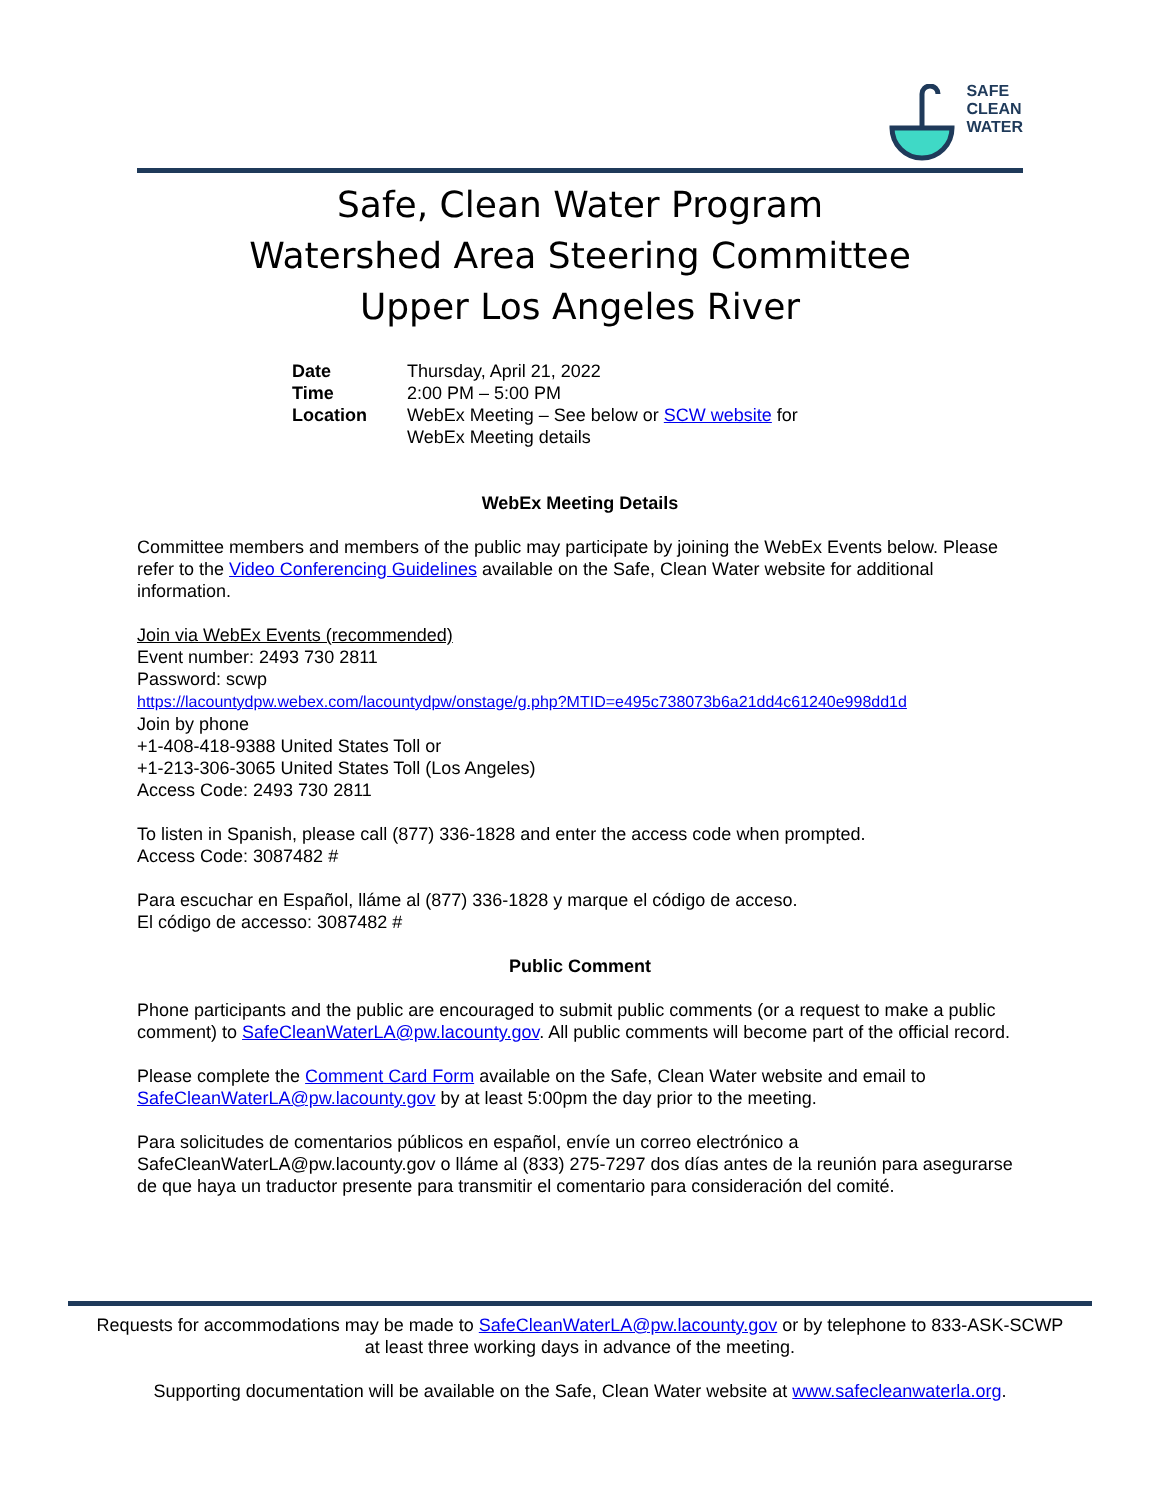SAFE
CLEAN
WATER
Safe, Clean Water Program
Watershed Area Steering Committee
Upper Los Angeles River
| Date | Thursday, April 21, 2022 |
| Time | 2:00 PM – 5:00 PM |
| Location | WebEx Meeting – See below or SCW website for WebEx Meeting details |
WebEx Meeting Details
Committee members and members of the public may participate by joining the WebEx Events below. Please refer to the Video Conferencing Guidelines available on the Safe, Clean Water website for additional information.
Join via WebEx Events (recommended)
Event number: 2493 730 2811
Password: scwp
https://lacountydpw.webex.com/lacountydpw/onstage/g.php?MTID=e495c738073b6a21dd4c61240e998dd1d
Join by phone
+1-408-418-9388 United States Toll or
+1-213-306-3065 United States Toll (Los Angeles)
Access Code: 2493 730 2811
To listen in Spanish, please call (877) 336-1828 and enter the access code when prompted.
Access Code: 3087482 #
Para escuchar en Español, lláme al (877) 336-1828 y marque el código de acceso.
El código de accesso: 3087482 #
Public Comment
Phone participants and the public are encouraged to submit public comments (or a request to make a public comment) to SafeCleanWaterLA@pw.lacounty.gov. All public comments will become part of the official record.
Please complete the Comment Card Form available on the Safe, Clean Water website and email to SafeCleanWaterLA@pw.lacounty.gov by at least 5:00pm the day prior to the meeting.
Para solicitudes de comentarios públicos en español, envíe un correo electrónico a SafeCleanWaterLA@pw.lacounty.gov o lláme al (833) 275-7297 dos días antes de la reunión para asegurarse de que haya un traductor presente para transmitir el comentario para consideración del comité.
Requests for accommodations may be made to SafeCleanWaterLA@pw.lacounty.gov or by telephone to 833-ASK-SCWP
at least three working days in advance of the meeting.
Supporting documentation will be available on the Safe, Clean Water website at www.safecleanwaterla.org.